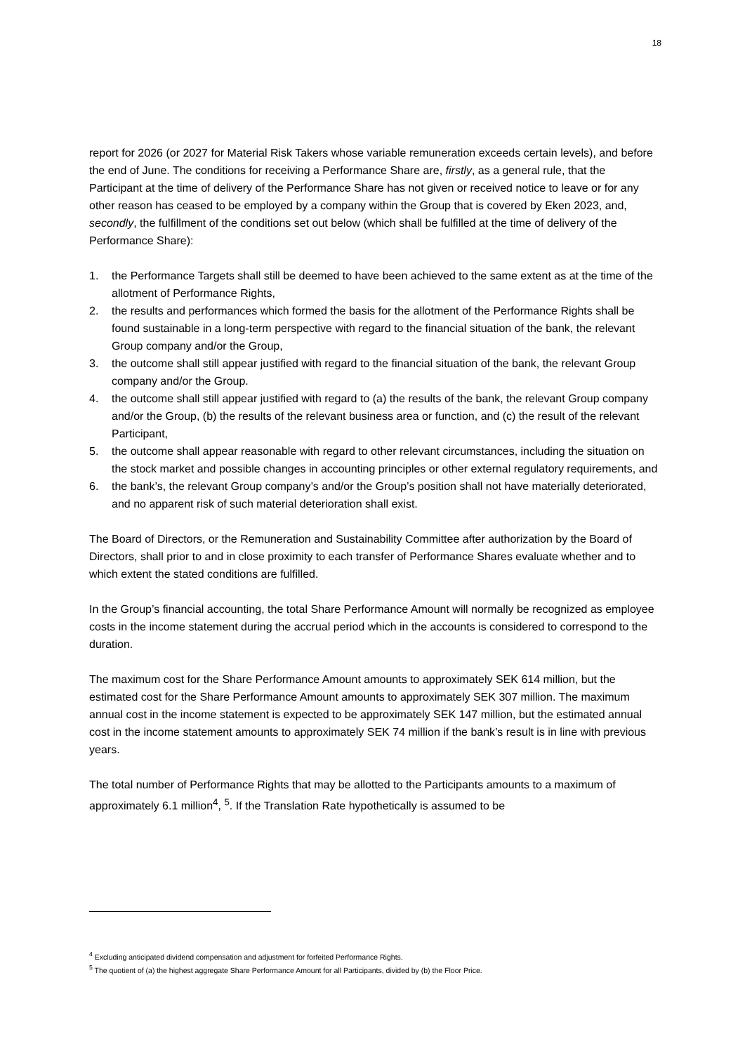18
report for 2026 (or 2027 for Material Risk Takers whose variable remuneration exceeds certain levels), and before the end of June. The conditions for receiving a Performance Share are, firstly, as a general rule, that the Participant at the time of delivery of the Performance Share has not given or received notice to leave or for any other reason has ceased to be employed by a company within the Group that is covered by Eken 2023, and, secondly, the fulfillment of the conditions set out below (which shall be fulfilled at the time of delivery of the Performance Share):
1. the Performance Targets shall still be deemed to have been achieved to the same extent as at the time of the allotment of Performance Rights,
2. the results and performances which formed the basis for the allotment of the Performance Rights shall be found sustainable in a long-term perspective with regard to the financial situation of the bank, the relevant Group company and/or the Group,
3. the outcome shall still appear justified with regard to the financial situation of the bank, the relevant Group company and/or the Group.
4. the outcome shall still appear justified with regard to (a) the results of the bank, the relevant Group company and/or the Group, (b) the results of the relevant business area or function, and (c) the result of the relevant Participant,
5. the outcome shall appear reasonable with regard to other relevant circumstances, including the situation on the stock market and possible changes in accounting principles or other external regulatory requirements, and
6. the bank’s, the relevant Group company’s and/or the Group’s position shall not have materially deteriorated, and no apparent risk of such material deterioration shall exist.
The Board of Directors, or the Remuneration and Sustainability Committee after authorization by the Board of Directors, shall prior to and in close proximity to each transfer of Performance Shares evaluate whether and to which extent the stated conditions are fulfilled.
In the Group’s financial accounting, the total Share Performance Amount will normally be recognized as employee costs in the income statement during the accrual period which in the accounts is considered to correspond to the duration.
The maximum cost for the Share Performance Amount amounts to approximately SEK 614 million, but the estimated cost for the Share Performance Amount amounts to approximately SEK 307 million. The maximum annual cost in the income statement is expected to be approximately SEK 147 million, but the estimated annual cost in the income statement amounts to approximately SEK 74 million if the bank’s result is in line with previous years.
The total number of Performance Rights that may be allotted to the Participants amounts to a maximum of approximately 6.1 million<sup>4</sup>, <sup>5</sup>. If the Translation Rate hypothetically is assumed to be
<sup>4</sup> Excluding anticipated dividend compensation and adjustment for forfeited Performance Rights.
<sup>5</sup> The quotient of (a) the highest aggregate Share Performance Amount for all Participants, divided by (b) the Floor Price.